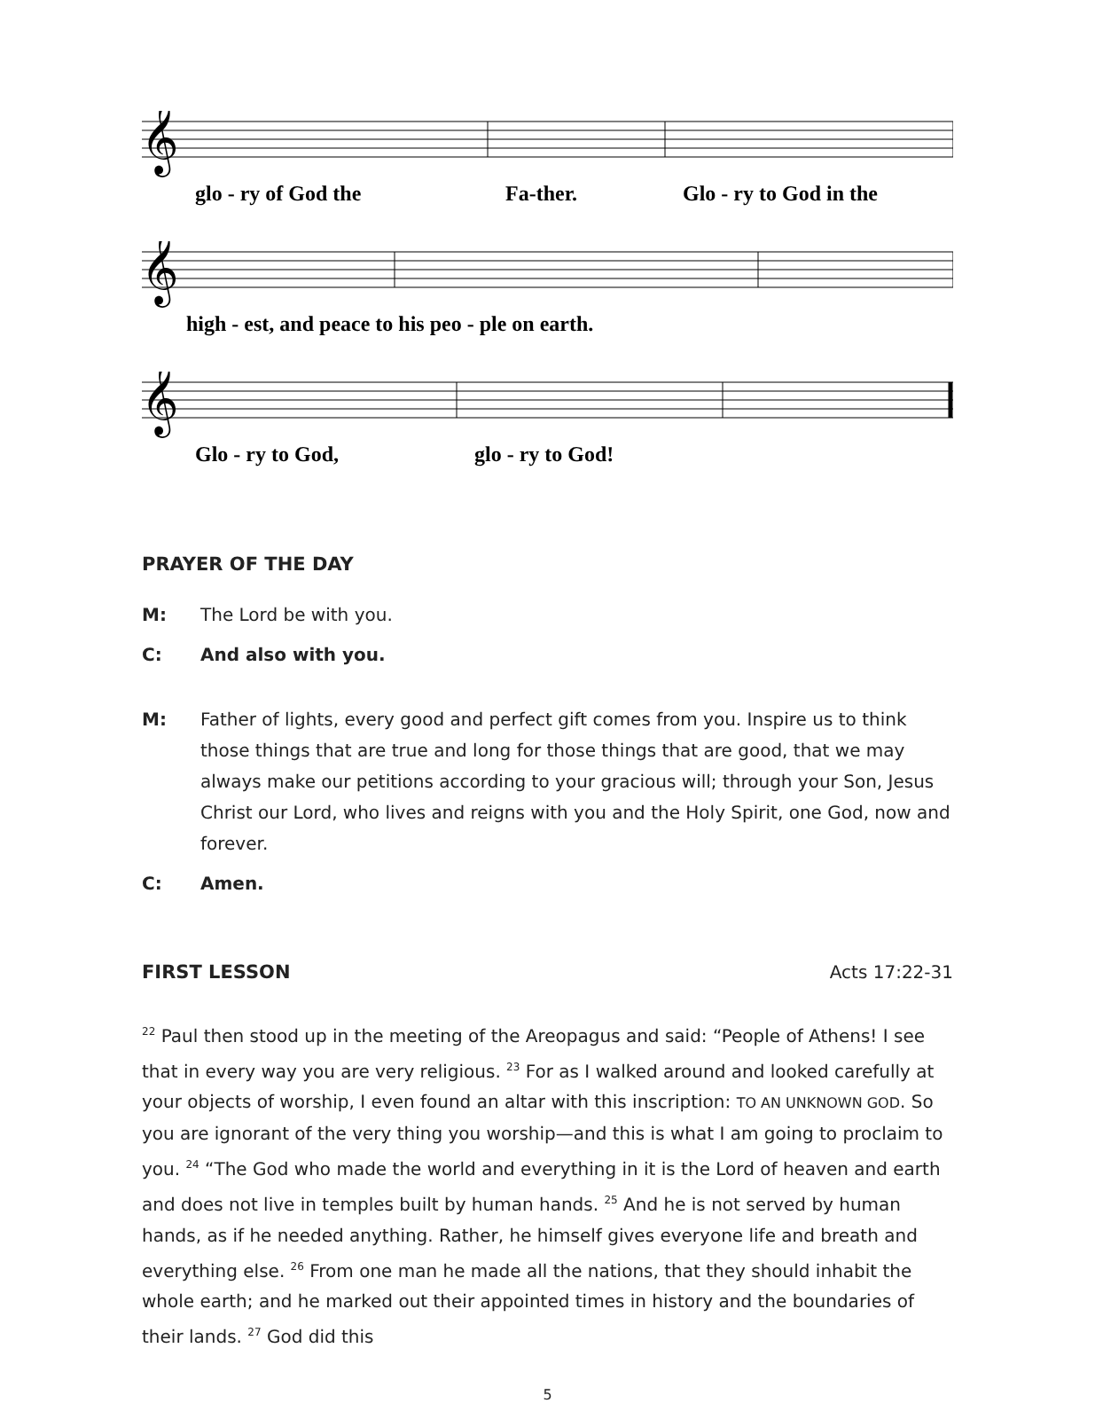𝄞
glo - ry of God the Fa-ther. Glo - ry to God in the
𝄞
high - est, and peace to his peo - ple on earth.
𝄞
Glo - ry to God, glo - ry to God!
PRAYER OF THE DAY
M: The Lord be with you.
C: And also with you.
M: Father of lights, every good and perfect gift comes from you. Inspire us to think those things that are true and long for those things that are good, that we may always make our petitions according to your gracious will; through your Son, Jesus Christ our Lord, who lives and reigns with you and the Holy Spirit, one God, now and forever.
C: Amen.
FIRST LESSON Acts 17:22-31
<sup>22</sup> Paul then stood up in the meeting of the Areopagus and said: “People of Athens! I see that in every way you are very religious. <sup>23</sup> For as I walked around and looked carefully at your objects of worship, I even found an altar with this inscription: TO AN UNKNOWN GOD. So you are ignorant of the very thing you worship—and this is what I am going to proclaim to you. <sup>24</sup> “The God who made the world and everything in it is the Lord of heaven and earth and does not live in temples built by human hands. <sup>25</sup> And he is not served by human hands, as if he needed anything. Rather, he himself gives everyone life and breath and everything else. <sup>26</sup> From one man he made all the nations, that they should inhabit the whole earth; and he marked out their appointed times in history and the boundaries of their lands. <sup>27</sup> God did this
5